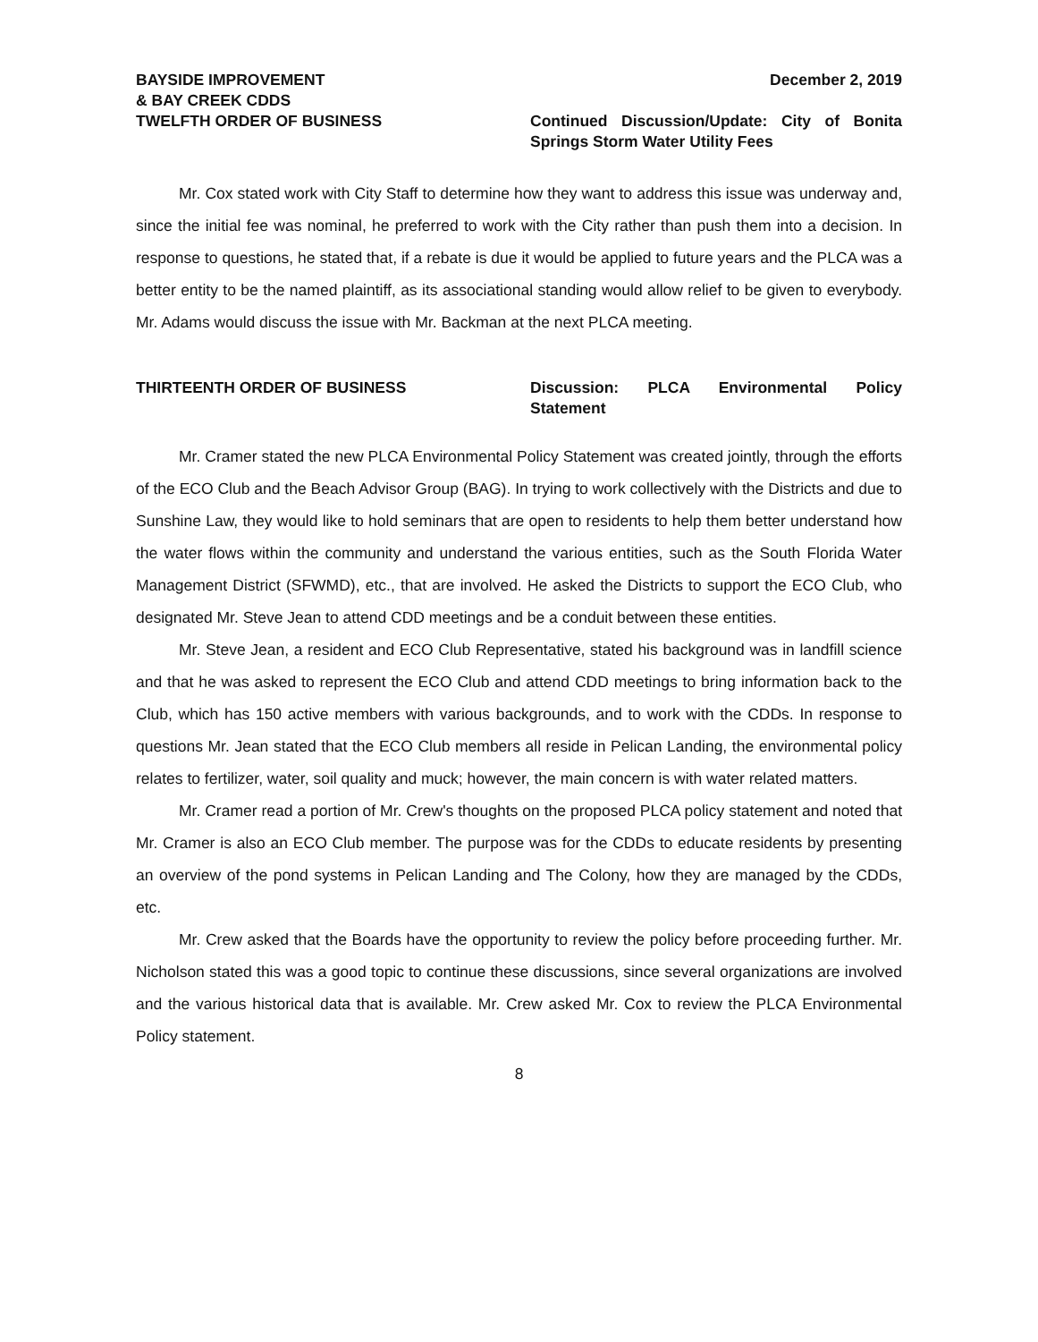BAYSIDE IMPROVEMENT
& BAY CREEK CDDS
December 2, 2019
TWELFTH ORDER OF BUSINESS Continued Discussion/Update: City of Bonita Springs Storm Water Utility Fees
Mr. Cox stated work with City Staff to determine how they want to address this issue was underway and, since the initial fee was nominal, he preferred to work with the City rather than push them into a decision. In response to questions, he stated that, if a rebate is due it would be applied to future years and the PLCA was a better entity to be the named plaintiff, as its associational standing would allow relief to be given to everybody. Mr. Adams would discuss the issue with Mr. Backman at the next PLCA meeting.
THIRTEENTH ORDER OF BUSINESS Discussion: PLCA Environmental Policy Statement
Mr. Cramer stated the new PLCA Environmental Policy Statement was created jointly, through the efforts of the ECO Club and the Beach Advisor Group (BAG). In trying to work collectively with the Districts and due to Sunshine Law, they would like to hold seminars that are open to residents to help them better understand how the water flows within the community and understand the various entities, such as the South Florida Water Management District (SFWMD), etc., that are involved. He asked the Districts to support the ECO Club, who designated Mr. Steve Jean to attend CDD meetings and be a conduit between these entities.
Mr. Steve Jean, a resident and ECO Club Representative, stated his background was in landfill science and that he was asked to represent the ECO Club and attend CDD meetings to bring information back to the Club, which has 150 active members with various backgrounds, and to work with the CDDs. In response to questions Mr. Jean stated that the ECO Club members all reside in Pelican Landing, the environmental policy relates to fertilizer, water, soil quality and muck; however, the main concern is with water related matters.
Mr. Cramer read a portion of Mr. Crew's thoughts on the proposed PLCA policy statement and noted that Mr. Cramer is also an ECO Club member. The purpose was for the CDDs to educate residents by presenting an overview of the pond systems in Pelican Landing and The Colony, how they are managed by the CDDs, etc.
Mr. Crew asked that the Boards have the opportunity to review the policy before proceeding further. Mr. Nicholson stated this was a good topic to continue these discussions, since several organizations are involved and the various historical data that is available. Mr. Crew asked Mr. Cox to review the PLCA Environmental Policy statement.
8